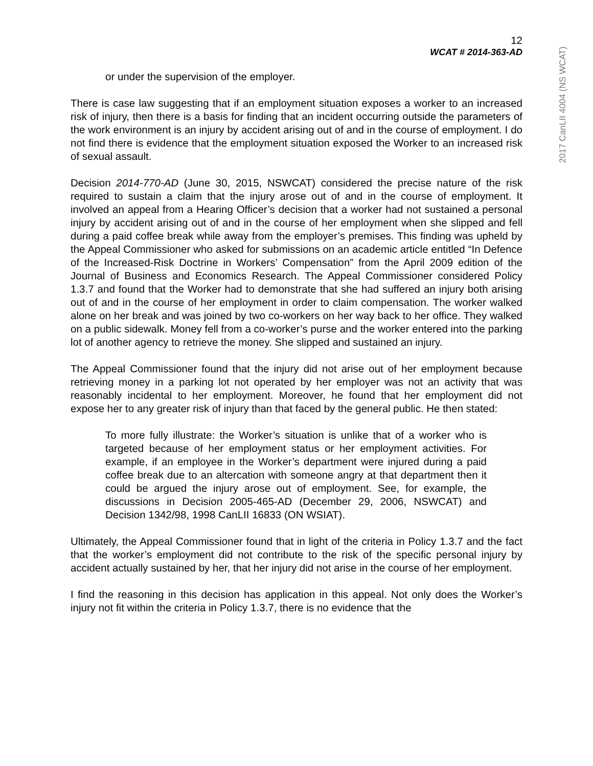2017 CanLII 4004 (NS WCAT)
12
WCAT # 2014-363-AD
or under the supervision of the employer.
There is case law suggesting that if an employment situation exposes a worker to an increased risk of injury, then there is a basis for finding that an incident occurring outside the parameters of the work environment is an injury by accident arising out of and in the course of employment. I do not find there is evidence that the employment situation exposed the Worker to an increased risk of sexual assault.
Decision 2014-770-AD (June 30, 2015, NSWCAT) considered the precise nature of the risk required to sustain a claim that the injury arose out of and in the course of employment. It involved an appeal from a Hearing Officer’s decision that a worker had not sustained a personal injury by accident arising out of and in the course of her employment when she slipped and fell during a paid coffee break while away from the employer’s premises. This finding was upheld by the Appeal Commissioner who asked for submissions on an academic article entitled “In Defence of the Increased-Risk Doctrine in Workers’ Compensation” from the April 2009 edition of the Journal of Business and Economics Research. The Appeal Commissioner considered Policy 1.3.7 and found that the Worker had to demonstrate that she had suffered an injury both arising out of and in the course of her employment in order to claim compensation. The worker walked alone on her break and was joined by two co-workers on her way back to her office. They walked on a public sidewalk. Money fell from a co-worker’s purse and the worker entered into the parking lot of another agency to retrieve the money. She slipped and sustained an injury.
The Appeal Commissioner found that the injury did not arise out of her employment because retrieving money in a parking lot not operated by her employer was not an activity that was reasonably incidental to her employment. Moreover, he found that her employment did not expose her to any greater risk of injury than that faced by the general public. He then stated:
To more fully illustrate: the Worker’s situation is unlike that of a worker who is targeted because of her employment status or her employment activities. For example, if an employee in the Worker’s department were injured during a paid coffee break due to an altercation with someone angry at that department then it could be argued the injury arose out of employment. See, for example, the discussions in Decision 2005-465-AD (December 29, 2006, NSWCAT) and Decision 1342/98, 1998 CanLII 16833 (ON WSIAT).
Ultimately, the Appeal Commissioner found that in light of the criteria in Policy 1.3.7 and the fact that the worker’s employment did not contribute to the risk of the specific personal injury by accident actually sustained by her, that her injury did not arise in the course of her employment.
I find the reasoning in this decision has application in this appeal. Not only does the Worker’s injury not fit within the criteria in Policy 1.3.7, there is no evidence that the